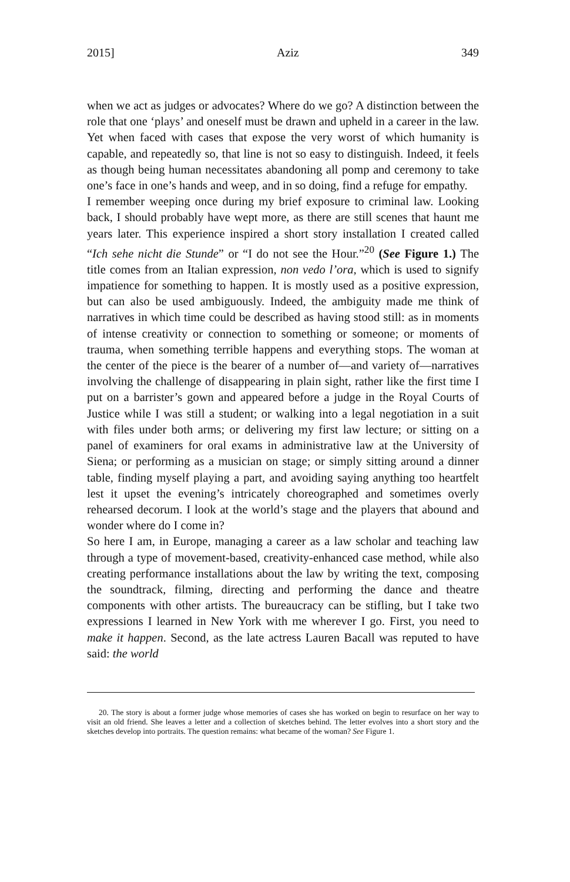2015] Aziz 349
when we act as judges or advocates? Where do we go? A distinction between the role that one ‘plays’ and oneself must be drawn and upheld in a career in the law. Yet when faced with cases that expose the very worst of which humanity is capable, and repeatedly so, that line is not so easy to distinguish. Indeed, it feels as though being human necessitates abandoning all pomp and ceremony to take one’s face in one’s hands and weep, and in so doing, find a refuge for empathy.
I remember weeping once during my brief exposure to criminal law. Looking back, I should probably have wept more, as there are still scenes that haunt me years later. This experience inspired a short story installation I created called “Ich sehe nicht die Stunde” or “I do not see the Hour.”<sup>20</sup> (See Figure 1.) The title comes from an Italian expression, non vedo l’ora, which is used to signify impatience for something to happen. It is mostly used as a positive expression, but can also be used ambiguously. Indeed, the ambiguity made me think of narratives in which time could be described as having stood still: as in moments of intense creativity or connection to something or someone; or moments of trauma, when something terrible happens and everything stops. The woman at the center of the piece is the bearer of a number of—and variety of—narratives involving the challenge of disappearing in plain sight, rather like the first time I put on a barrister’s gown and appeared before a judge in the Royal Courts of Justice while I was still a student; or walking into a legal negotiation in a suit with files under both arms; or delivering my first law lecture; or sitting on a panel of examiners for oral exams in administrative law at the University of Siena; or performing as a musician on stage; or simply sitting around a dinner table, finding myself playing a part, and avoiding saying anything too heartfelt lest it upset the evening’s intricately choreographed and sometimes overly rehearsed decorum. I look at the world’s stage and the players that abound and wonder where do I come in?
So here I am, in Europe, managing a career as a law scholar and teaching law through a type of movement-based, creativity-enhanced case method, while also creating performance installations about the law by writing the text, composing the soundtrack, filming, directing and performing the dance and theatre components with other artists. The bureaucracy can be stifling, but I take two expressions I learned in New York with me wherever I go. First, you need to make it happen. Second, as the late actress Lauren Bacall was reputed to have said: the world
20. The story is about a former judge whose memories of cases she has worked on begin to resurface on her way to visit an old friend. She leaves a letter and a collection of sketches behind. The letter evolves into a short story and the sketches develop into portraits. The question remains: what became of the woman? See Figure 1.